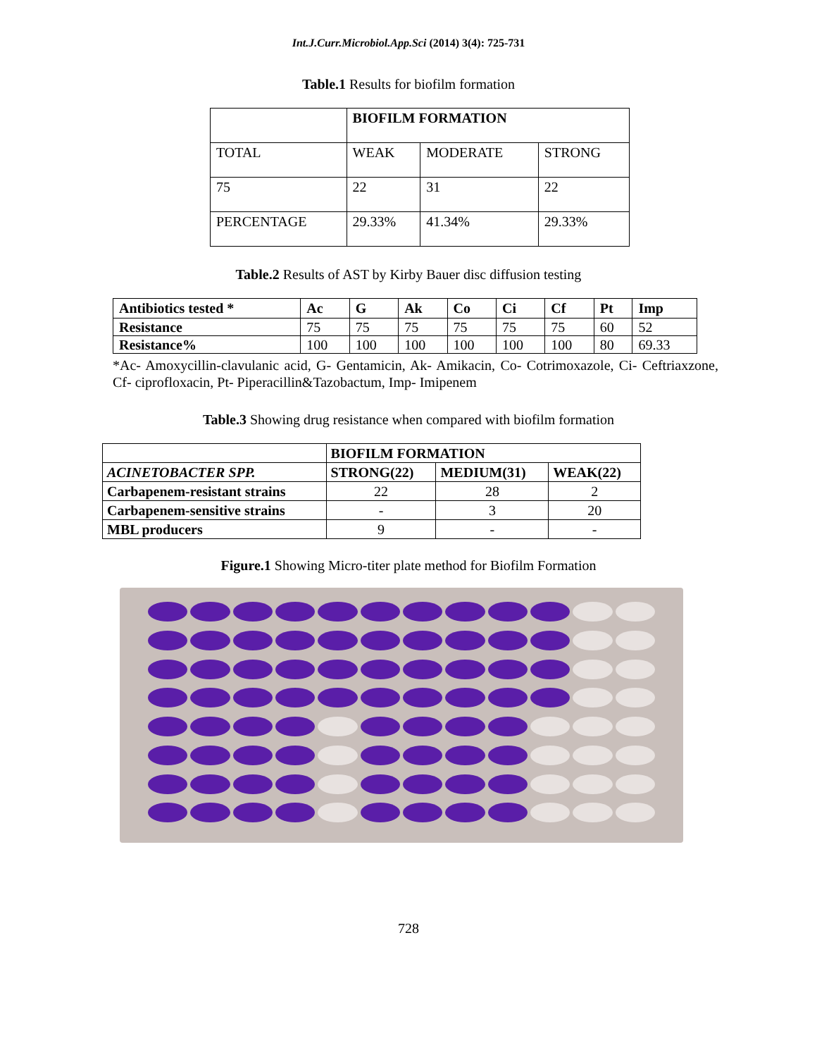Int.J.Curr.Microbiol.App.Sci (2014) 3(4): 725-731
Table.1 Results for biofilm formation
| | BIOFILM FORMATION | | |
| TOTAL | WEAK | MODERATE | STRONG |
| 75 | 22 | 31 | 22 |
| PERCENTAGE | 29.33% | 41.34% | 29.33% |
Table.2 Results of AST by Kirby Bauer disc diffusion testing
| Antibiotics tested * | Ac | G | Ak | Co | Ci | Cf | Pt | Imp |
| --- | --- | --- | --- | --- | --- | --- | --- | --- |
| Resistance | 75 | 75 | 75 | 75 | 75 | 75 | 60 | 52 |
| Resistance% | 100 | 100 | 100 | 100 | 100 | 100 | 80 | 69.33 |
*Ac- Amoxycillin-clavulanic acid, G- Gentamicin, Ak- Amikacin, Co- Cotrimoxazole, Ci- Ceftriaxzone, Cf- ciprofloxacin, Pt- Piperacillin&Tazobactum, Imp- Imipenem
Table.3 Showing drug resistance when compared with biofilm formation
| | BIOFILM FORMATION | | |
| ACINETOBACTER SPP. | STRONG(22) | MEDIUM(31) | WEAK(22) |
| Carbapenem-resistant strains | 22 | 28 | 2 |
| Carbapenem-sensitive strains | - | 3 | 20 |
| MBL producers | 9 | - | - |
Figure.1 Showing Micro-titer plate method for Biofilm Formation
728